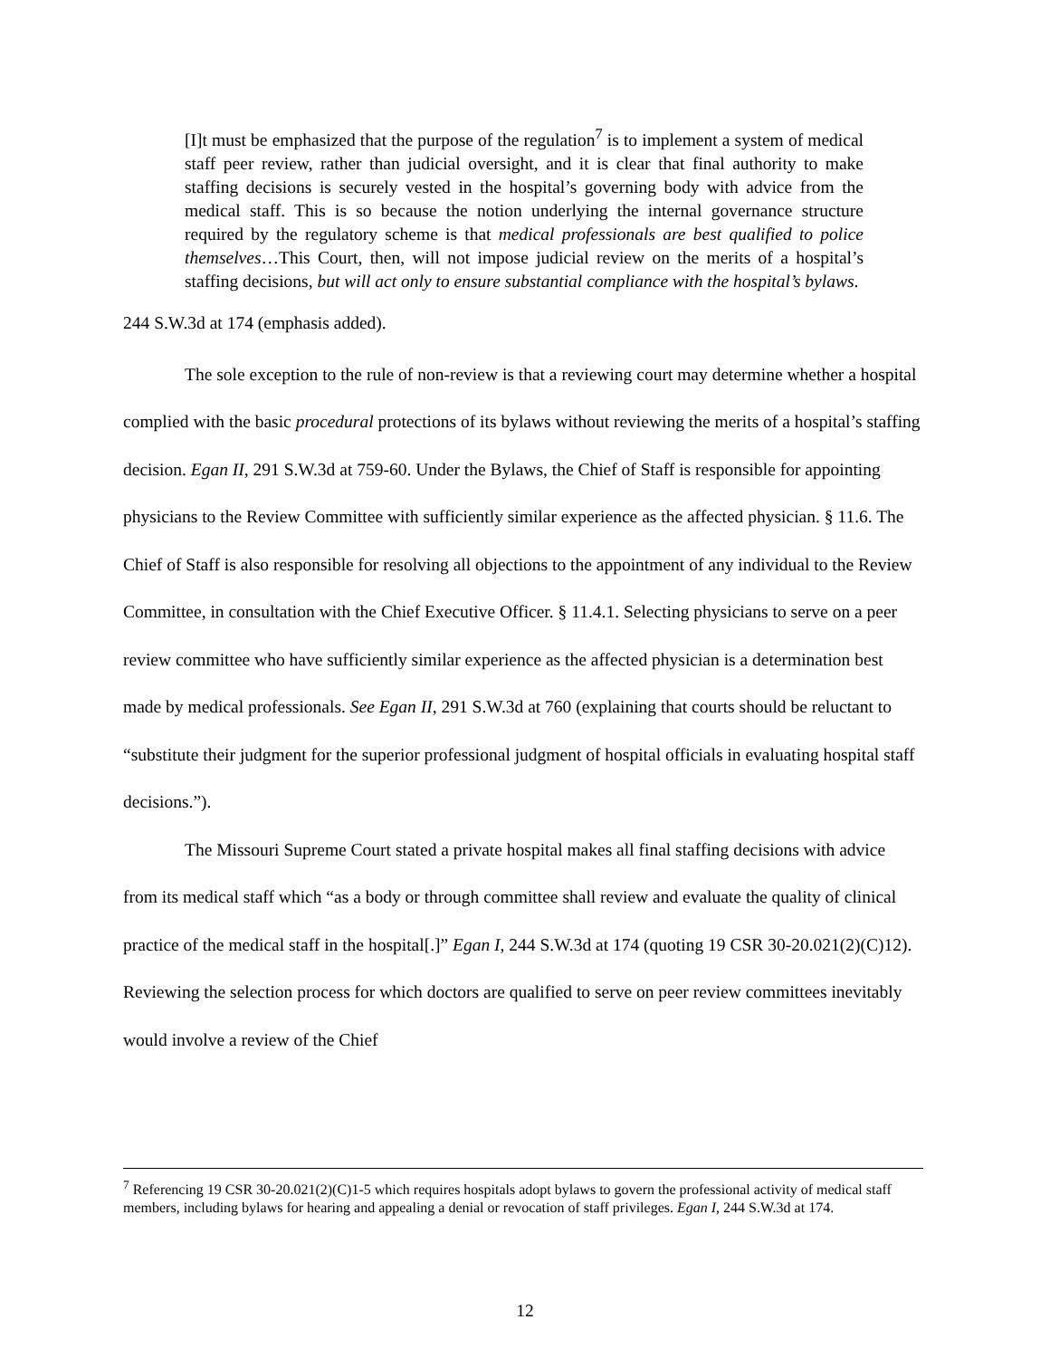[I]t must be emphasized that the purpose of the regulation<sup>7</sup> is to implement a system of medical staff peer review, rather than judicial oversight, and it is clear that final authority to make staffing decisions is securely vested in the hospital’s governing body with advice from the medical staff. This is so because the notion underlying the internal governance structure required by the regulatory scheme is that medical professionals are best qualified to police themselves…This Court, then, will not impose judicial review on the merits of a hospital’s staffing decisions, but will act only to ensure substantial compliance with the hospital’s bylaws.
244 S.W.3d at 174 (emphasis added).
The sole exception to the rule of non-review is that a reviewing court may determine whether a hospital complied with the basic procedural protections of its bylaws without reviewing the merits of a hospital’s staffing decision. Egan II, 291 S.W.3d at 759-60. Under the Bylaws, the Chief of Staff is responsible for appointing physicians to the Review Committee with sufficiently similar experience as the affected physician. § 11.6. The Chief of Staff is also responsible for resolving all objections to the appointment of any individual to the Review Committee, in consultation with the Chief Executive Officer. § 11.4.1. Selecting physicians to serve on a peer review committee who have sufficiently similar experience as the affected physician is a determination best made by medical professionals. See Egan II, 291 S.W.3d at 760 (explaining that courts should be reluctant to “substitute their judgment for the superior professional judgment of hospital officials in evaluating hospital staff decisions.”).
The Missouri Supreme Court stated a private hospital makes all final staffing decisions with advice from its medical staff which “as a body or through committee shall review and evaluate the quality of clinical practice of the medical staff in the hospital[.]” Egan I, 244 S.W.3d at 174 (quoting 19 CSR 30-20.021(2)(C)12). Reviewing the selection process for which doctors are qualified to serve on peer review committees inevitably would involve a review of the Chief
<sup>7</sup> Referencing 19 CSR 30-20.021(2)(C)1-5 which requires hospitals adopt bylaws to govern the professional activity of medical staff members, including bylaws for hearing and appealing a denial or revocation of staff privileges. Egan I, 244 S.W.3d at 174.
12